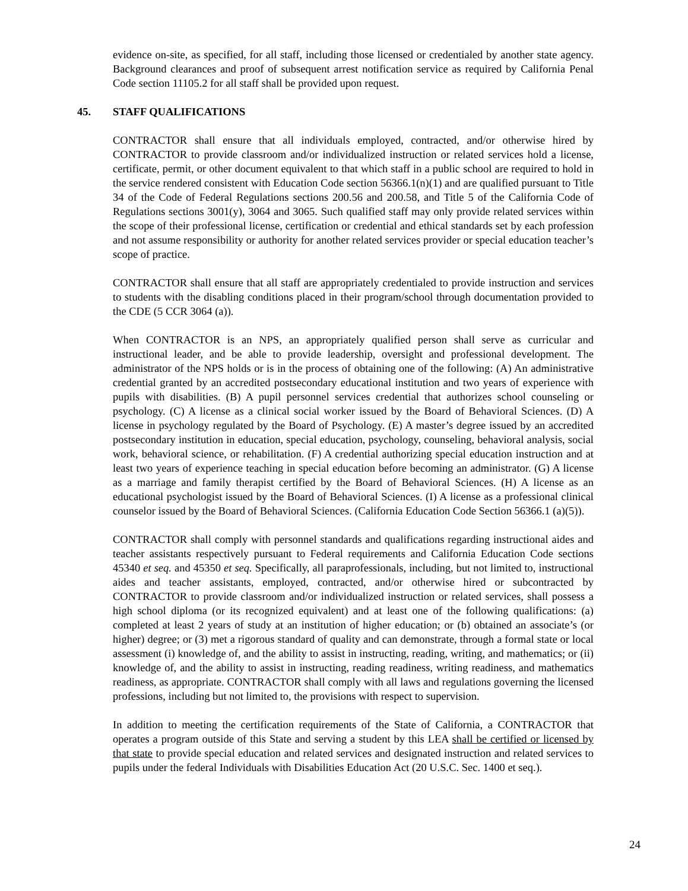evidence on-site, as specified, for all staff, including those licensed or credentialed by another state agency. Background clearances and proof of subsequent arrest notification service as required by California Penal Code section 11105.2 for all staff shall be provided upon request.
45. STAFF QUALIFICATIONS
CONTRACTOR shall ensure that all individuals employed, contracted, and/or otherwise hired by CONTRACTOR to provide classroom and/or individualized instruction or related services hold a license, certificate, permit, or other document equivalent to that which staff in a public school are required to hold in the service rendered consistent with Education Code section 56366.1(n)(1) and are qualified pursuant to Title 34 of the Code of Federal Regulations sections 200.56 and 200.58, and Title 5 of the California Code of Regulations sections 3001(y), 3064 and 3065. Such qualified staff may only provide related services within the scope of their professional license, certification or credential and ethical standards set by each profession and not assume responsibility or authority for another related services provider or special education teacher’s scope of practice.
CONTRACTOR shall ensure that all staff are appropriately credentialed to provide instruction and services to students with the disabling conditions placed in their program/school through documentation provided to the CDE (5 CCR 3064 (a)).
When CONTRACTOR is an NPS, an appropriately qualified person shall serve as curricular and instructional leader, and be able to provide leadership, oversight and professional development. The administrator of the NPS holds or is in the process of obtaining one of the following: (A) An administrative credential granted by an accredited postsecondary educational institution and two years of experience with pupils with disabilities. (B) A pupil personnel services credential that authorizes school counseling or psychology. (C) A license as a clinical social worker issued by the Board of Behavioral Sciences. (D) A license in psychology regulated by the Board of Psychology. (E) A master’s degree issued by an accredited postsecondary institution in education, special education, psychology, counseling, behavioral analysis, social work, behavioral science, or rehabilitation. (F) A credential authorizing special education instruction and at least two years of experience teaching in special education before becoming an administrator. (G) A license as a marriage and family therapist certified by the Board of Behavioral Sciences. (H) A license as an educational psychologist issued by the Board of Behavioral Sciences. (I) A license as a professional clinical counselor issued by the Board of Behavioral Sciences. (California Education Code Section 56366.1 (a)(5)).
CONTRACTOR shall comply with personnel standards and qualifications regarding instructional aides and teacher assistants respectively pursuant to Federal requirements and California Education Code sections 45340 et seq. and 45350 et seq. Specifically, all paraprofessionals, including, but not limited to, instructional aides and teacher assistants, employed, contracted, and/or otherwise hired or subcontracted by CONTRACTOR to provide classroom and/or individualized instruction or related services, shall possess a high school diploma (or its recognized equivalent) and at least one of the following qualifications: (a) completed at least 2 years of study at an institution of higher education; or (b) obtained an associate’s (or higher) degree; or (3) met a rigorous standard of quality and can demonstrate, through a formal state or local assessment (i) knowledge of, and the ability to assist in instructing, reading, writing, and mathematics; or (ii) knowledge of, and the ability to assist in instructing, reading readiness, writing readiness, and mathematics readiness, as appropriate. CONTRACTOR shall comply with all laws and regulations governing the licensed professions, including but not limited to, the provisions with respect to supervision.
In addition to meeting the certification requirements of the State of California, a CONTRACTOR that operates a program outside of this State and serving a student by this LEA shall be certified or licensed by that state to provide special education and related services and designated instruction and related services to pupils under the federal Individuals with Disabilities Education Act (20 U.S.C. Sec. 1400 et seq.).
24